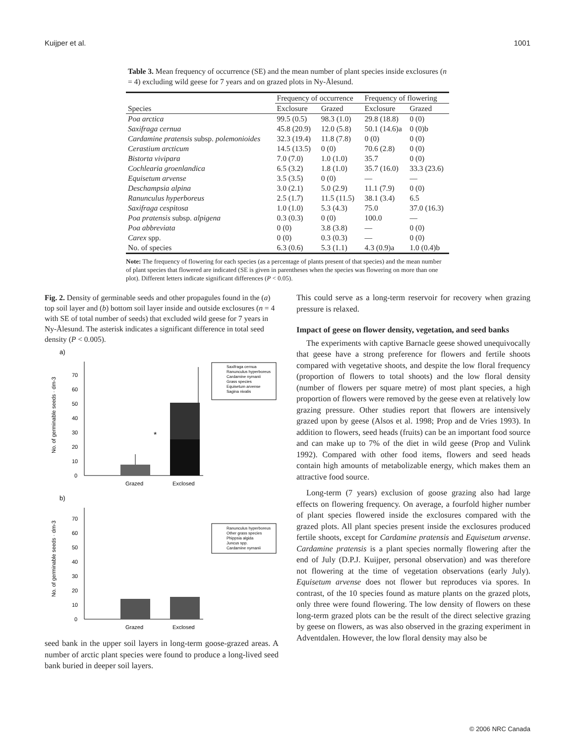Kuijper et al. 1001
Table 3. Mean frequency of occurrence (SE) and the mean number of plant species inside exclosures (n = 4) excluding wild geese for 7 years and on grazed plots in Ny-Ålesund.
| | Frequency of occurrence | | Frequency of flowering | |
| --- | --- | --- | --- | --- |
| Species | Exclosure | Grazed | Exclosure | Grazed |
| Poa arctica | 99.5 (0.5) | 98.3 (1.0) | 29.8 (18.8) | 0 (0) |
| Saxifraga cernua | 45.8 (20.9) | 12.0 (5.8) | 50.1 (14.6)a | 0 (0)b |
| Cardamine pratensis subsp. polemonioides | 32.3 (19.4) | 11.8 (7.8) | 0 (0) | 0 (0) |
| Cerastium arcticum | 14.5 (13.5) | 0 (0) | 70.6 (2.8) | 0 (0) |
| Bistorta vivipara | 7.0 (7.0) | 1.0 (1.0) | 35.7 | 0 (0) |
| Cochlearia groenlandica | 6.5 (3.2) | 1.8 (1.0) | 35.7 (16.0) | 33.3 (23.6) |
| Equisetum arvense | 3.5 (3.5) | 0 (0) | — | — |
| Deschampsia alpina | 3.0 (2.1) | 5.0 (2.9) | 11.1 (7.9) | 0 (0) |
| Ranunculus hyperboreus | 2.5 (1.7) | 11.5 (11.5) | 38.1 (3.4) | 6.5 |
| Saxifraga cespitosa | 1.0 (1.0) | 5.3 (4.3) | 75.0 | 37.0 (16.3) |
| Poa pratensis subsp. alpigena | 0.3 (0.3) | 0 (0) | 100.0 | — |
| Poa abbreviata | 0 (0) | 3.8 (3.8) | — | 0 (0) |
| Carex spp. | 0 (0) | 0.3 (0.3) | — | 0 (0) |
| No. of species | 6.3 (0.6) | 5.3 (1.1) | 4.3 (0.9)a | 1.0 (0.4)b |
Note: The frequency of flowering for each species (as a percentage of plants present of that species) and the mean number of plant species that flowered are indicated (SE is given in parentheses when the species was flowering on more than one plot). Different letters indicate significant differences (P < 0.05).
Fig. 2. Density of germinable seeds and other propagules found in the (a) top soil layer and (b) bottom soil layer inside and outside exclosures (n = 4 with SE of total number of seeds) that excluded wild geese for 7 years in Ny-Ålesund. The asterisk indicates a significant difference in total seed density (P < 0.005).
a)
0
10
20
30
40
50
60
70
No. of germinable seeds · dm-3
*
Grazed
Exclosed
Saxifraga cernua
Ranunculus hyperboreus
Cardamine nymanii
Grass species
Equisetum arvense
Sagina nivalis
b)
0
10
20
30
40
50
60
70
No. of germinable seeds · dm-3
Grazed
Exclosed
Ranunculus hyperboreus
Other grass species
Phippsia algida
Juncus spp.
Cardamine nymanii
seed bank in the upper soil layers in long-term goose-grazed areas. A number of arctic plant species were found to produce a long-lived seed bank buried in deeper soil layers.
This could serve as a long-term reservoir for recovery when grazing pressure is relaxed.
Impact of geese on flower density, vegetation, and seed banks
The experiments with captive Barnacle geese showed unequivocally that geese have a strong preference for flowers and fertile shoots compared with vegetative shoots, and despite the low floral frequency (proportion of flowers to total shoots) and the low floral density (number of flowers per square metre) of most plant species, a high proportion of flowers were removed by the geese even at relatively low grazing pressure. Other studies report that flowers are intensively grazed upon by geese (Alsos et al. 1998; Prop and de Vries 1993). In addition to flowers, seed heads (fruits) can be an important food source and can make up to 7% of the diet in wild geese (Prop and Vulink 1992). Compared with other food items, flowers and seed heads contain high amounts of metabolizable energy, which makes them an attractive food source.
Long-term (7 years) exclusion of goose grazing also had large effects on flowering frequency. On average, a fourfold higher number of plant species flowered inside the exclosures compared with the grazed plots. All plant species present inside the exclosures produced fertile shoots, except for Cardamine pratensis and Equisetum arvense. Cardamine pratensis is a plant species normally flowering after the end of July (D.P.J. Kuijper, personal observation) and was therefore not flowering at the time of vegetation observations (early July). Equisetum arvense does not flower but reproduces via spores. In contrast, of the 10 species found as mature plants on the grazed plots, only three were found flowering. The low density of flowers on these long-term grazed plots can be the result of the direct selective grazing by geese on flowers, as was also observed in the grazing experiment in Adventdalen. However, the low floral density may also be
© 2006 NRC Canada